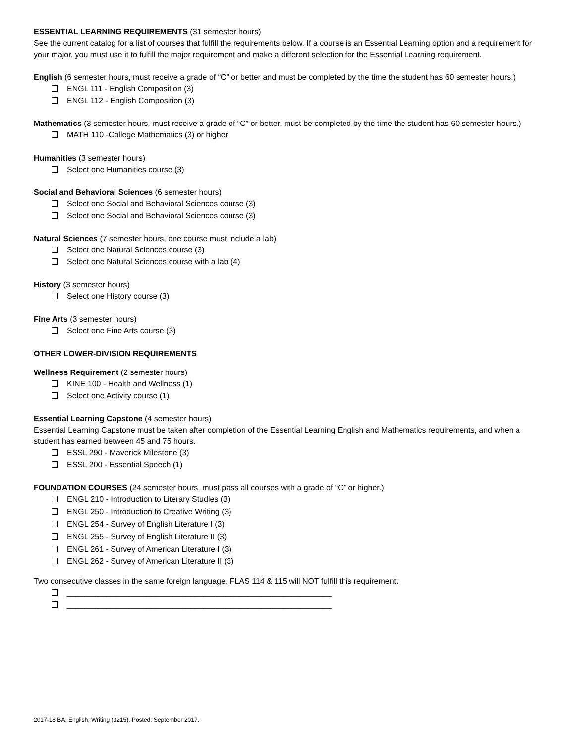ESSENTIAL LEARNING REQUIREMENTS (31 semester hours)
See the current catalog for a list of courses that fulfill the requirements below. If a course is an Essential Learning option and a requirement for your major, you must use it to fulfill the major requirement and make a different selection for the Essential Learning requirement.
English (6 semester hours, must receive a grade of “C” or better and must be completed by the time the student has 60 semester hours.)
ENGL 111 - English Composition (3)
ENGL 112 - English Composition (3)
Mathematics (3 semester hours, must receive a grade of “C” or better, must be completed by the time the student has 60 semester hours.)
MATH 110 -College Mathematics (3) or higher
Humanities (3 semester hours)
Select one Humanities course (3)
Social and Behavioral Sciences (6 semester hours)
Select one Social and Behavioral Sciences course (3)
Select one Social and Behavioral Sciences course (3)
Natural Sciences (7 semester hours, one course must include a lab)
Select one Natural Sciences course (3)
Select one Natural Sciences course with a lab (4)
History (3 semester hours)
Select one History course (3)
Fine Arts (3 semester hours)
Select one Fine Arts course (3)
OTHER LOWER-DIVISION REQUIREMENTS
Wellness Requirement (2 semester hours)
KINE 100 - Health and Wellness (1)
Select one Activity course (1)
Essential Learning Capstone (4 semester hours)
Essential Learning Capstone must be taken after completion of the Essential Learning English and Mathematics requirements, and when a student has earned between 45 and 75 hours.
ESSL 290 - Maverick Milestone (3)
ESSL 200 - Essential Speech (1)
FOUNDATION COURSES (24 semester hours, must pass all courses with a grade of “C” or higher.)
ENGL 210 - Introduction to Literary Studies (3)
ENGL 250 - Introduction to Creative Writing (3)
ENGL 254 - Survey of English Literature I (3)
ENGL 255 - Survey of English Literature II (3)
ENGL 261 - Survey of American Literature I (3)
ENGL 262 - Survey of American Literature II (3)
Two consecutive classes in the same foreign language. FLAS 114 & 115 will NOT fulfill this requirement.
____________________________________________________________
____________________________________________________________
2017-18 BA, English, Writing (3215). Posted: September 2017.